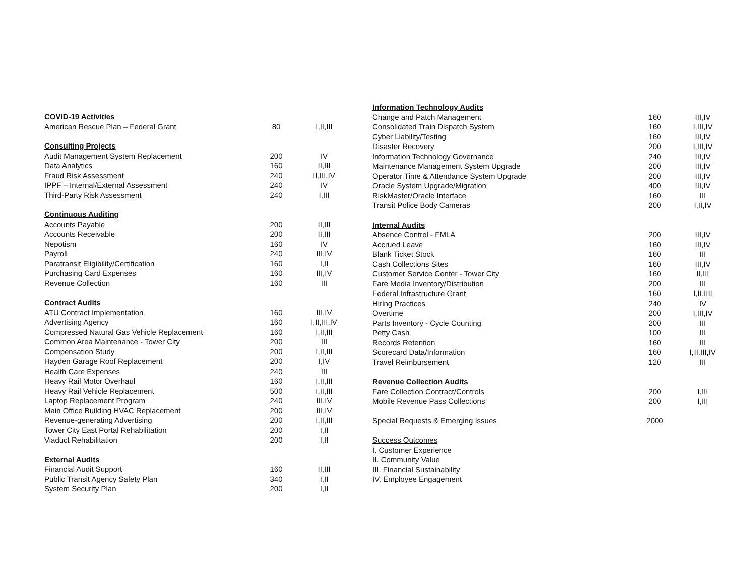| COVID-19 Activities | | |
| --- | --- | --- |
| American Rescue Plan – Federal Grant | 80 | I,II,III |
| Consulting Projects | | |
| Audit Management System Replacement | 200 | IV |
| Data Analytics | 160 | II,III |
| Fraud Risk Assessment | 240 | II,III,IV |
| IPPF – Internal/External Assessment | 240 | IV |
| Third-Party Risk Assessment | 240 | I,III |
| Continuous Auditing | | |
| Accounts Payable | 200 | II,III |
| Accounts Receivable | 200 | II,III |
| Nepotism | 160 | IV |
| Payroll | 240 | III,IV |
| Paratransit Eligibility/Certification | 160 | I,II |
| Purchasing Card Expenses | 160 | III,IV |
| Revenue Collection | 160 | III |
| Contract Audits | | |
| ATU Contract Implementation | 160 | III,IV |
| Advertising Agency | 160 | I,II,III,IV |
| Compressed Natural Gas Vehicle Replacement | 160 | I,II,III |
| Common Area Maintenance - Tower City | 200 | III |
| Compensation Study | 200 | I,II,III |
| Hayden Garage Roof Replacement | 200 | I,IV |
| Health Care Expenses | 240 | III |
| Heavy Rail Motor Overhaul | 160 | I,II,III |
| Heavy Rail Vehicle Replacement | 500 | I,II,III |
| Laptop Replacement Program | 240 | III,IV |
| Main Office Building HVAC Replacement | 200 | III,IV |
| Revenue-generating Advertising | 200 | I,II,III |
| Tower City East Portal Rehabilitation | 200 | I,II |
| Viaduct Rehabilitation | 200 | I,II |
| External Audits | | |
| Financial Audit Support | 160 | II,III |
| Public Transit Agency Safety Plan | 340 | I,II |
| System Security Plan | 200 | I,II |
| Information Technology Audits | | |
| --- | --- | --- |
| Change and Patch Management | 160 | III,IV |
| Consolidated Train Dispatch System | 160 | I,III,IV |
| Cyber Liability/Testing | 160 | III,IV |
| Disaster Recovery | 200 | I,III,IV |
| Information Technology Governance | 240 | III,IV |
| Maintenance Management System Upgrade | 200 | III,IV |
| Operator Time & Attendance System Upgrade | 200 | III,IV |
| Oracle System Upgrade/Migration | 400 | III,IV |
| RiskMaster/Oracle Interface | 160 | III |
| Transit Police Body Cameras | 200 | I,II,IV |
| Internal Audits | | |
| Absence Control - FMLA | 200 | III,IV |
| Accrued Leave | 160 | III,IV |
| Blank Ticket Stock | 160 | III |
| Cash Collections Sites | 160 | III,IV |
| Customer Service Center - Tower City | 160 | II,III |
| Fare Media Inventory/Distribution | 200 | III |
| Federal Infrastructure Grant | 160 | I,II,IIII |
| Hiring Practices | 240 | IV |
| Overtime | 200 | I,III,IV |
| Parts Inventory - Cycle Counting | 200 | III |
| Petty Cash | 100 | III |
| Records Retention | 160 | III |
| Scorecard Data/Information | 160 | I,II,III,IV |
| Travel Reimbursement | 120 | III |
| Revenue Collection Audits | | |
| Fare Collection Contract/Controls | 200 | I,III |
| Mobile Revenue Pass Collections | 200 | I,III |
| Special Requests & Emerging Issues | 2000 | |
| Success Outcomes | | |
| I. Customer Experience | | |
| II. Community Value | | |
| III. Financial Sustainability | | |
| IV. Employee Engagement | | |